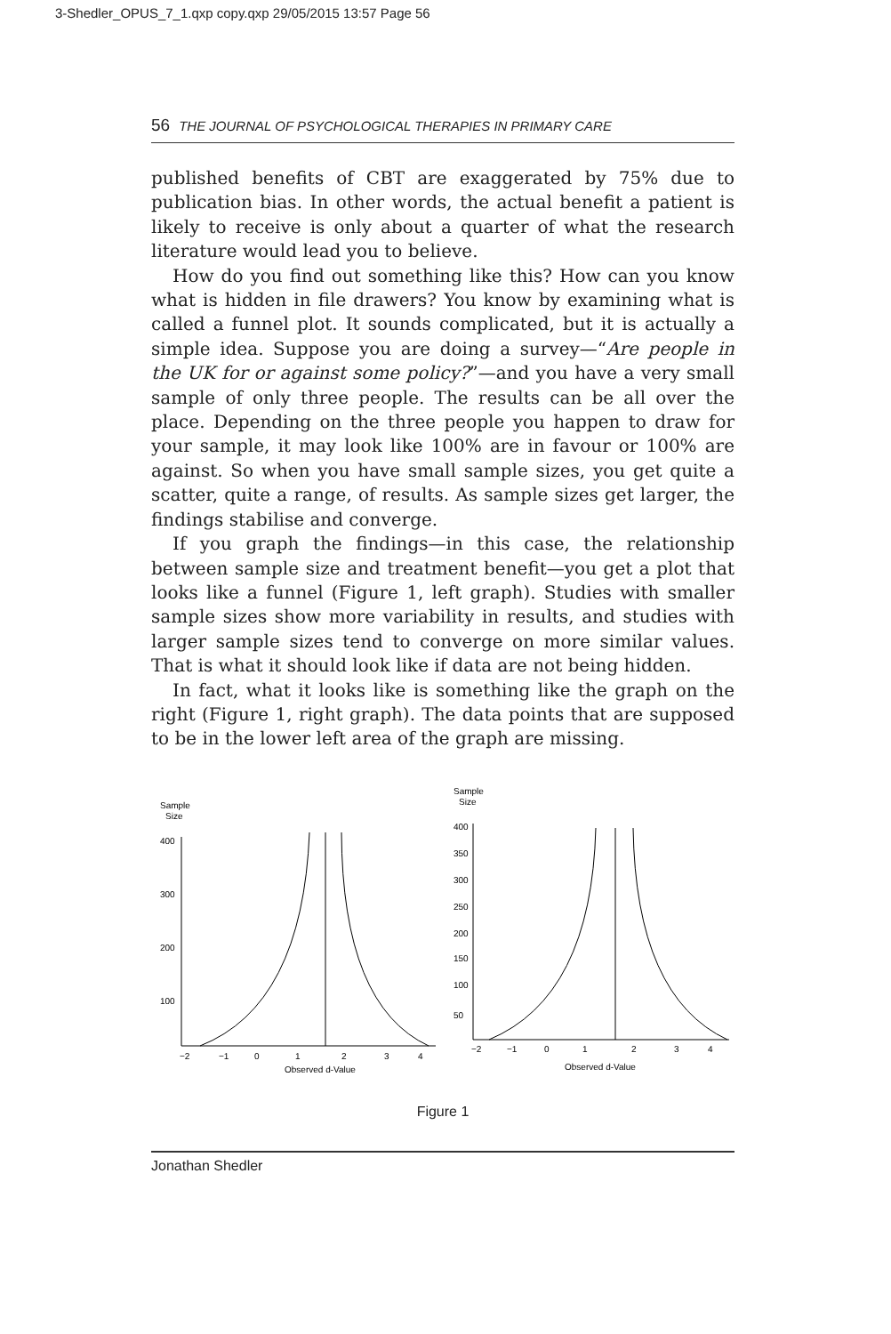3-Shedler_OPUS_7_1.qxp copy.qxp 29/05/2015 13:57 Page 56
56 THE JOURNAL OF PSYCHOLOGICAL THERAPIES IN PRIMARY CARE
published benefits of CBT are exaggerated by 75% due to publication bias. In other words, the actual benefit a patient is likely to receive is only about a quarter of what the research literature would lead you to believe.
How do you find out something like this? How can you know what is hidden in file drawers? You know by examining what is called a funnel plot. It sounds complicated, but it is actually a simple idea. Suppose you are doing a survey—“Are people in the UK for or against some policy?”—and you have a very small sample of only three people. The results can be all over the place. Depending on the three people you happen to draw for your sample, it may look like 100% are in favour or 100% are against. So when you have small sample sizes, you get quite a scatter, quite a range, of results. As sample sizes get larger, the findings stabilise and converge.
If you graph the findings—in this case, the relationship between sample size and treatment benefit—you get a plot that looks like a funnel (Figure 1, left graph). Studies with smaller sample sizes show more variability in results, and studies with larger sample sizes tend to converge on more similar values. That is what it should look like if data are not being hidden.
In fact, what it looks like is something like the graph on the right (Figure 1, right graph). The data points that are supposed to be in the lower left area of the graph are missing.
Sample
Size
400
300
200
100
−2
−1
0
1
2
3
4
Observed d-Value
Sample
Size
400
350
300
250
200
150
100
50
−2
−1
0
1
2
3
4
Observed d-Value
Figure 1
Jonathan Shedler